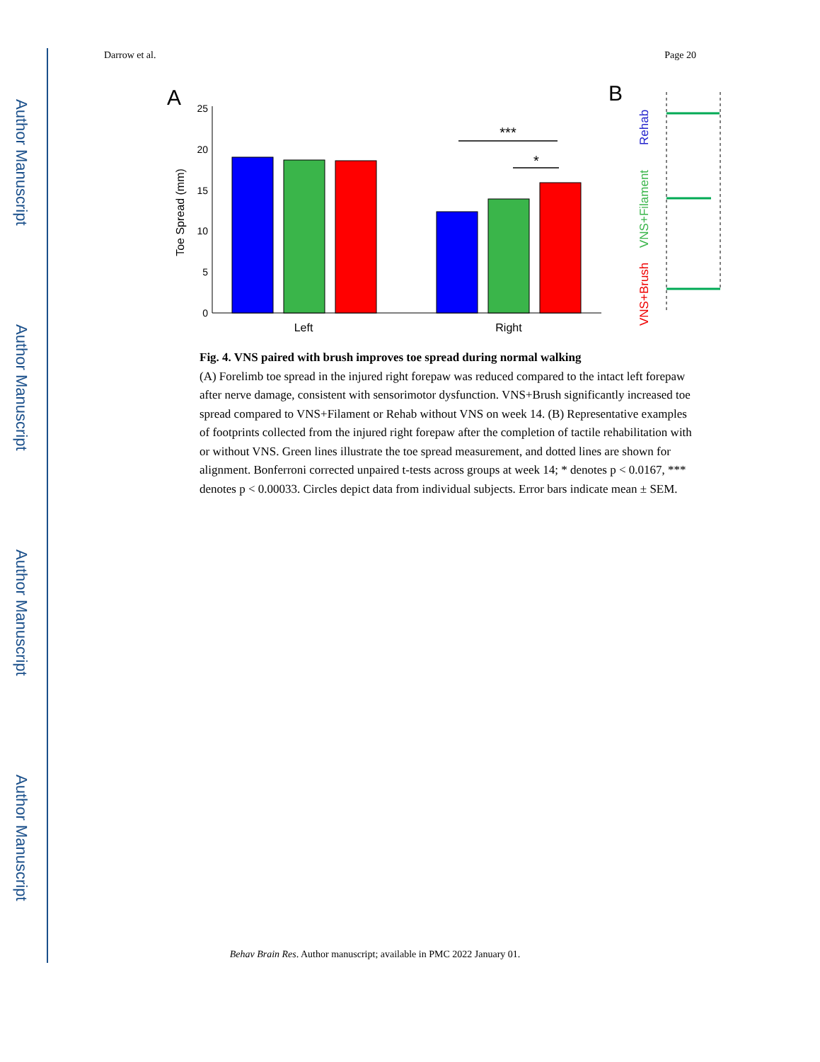Author Manuscript
Author Manuscript
Author Manuscript
Author Manuscript
Darrow et al. Page 20
A
0
5
10
15
20
25
Toe Spread (mm)
***
*
Left
Right
B
VNS+Brush
VNS+Filament
Rehab
Fig. 4. VNS paired with brush improves toe spread during normal walking
(A) Forelimb toe spread in the injured right forepaw was reduced compared to the intact left forepaw after nerve damage, consistent with sensorimotor dysfunction. VNS+Brush significantly increased toe spread compared to VNS+Filament or Rehab without VNS on week 14. (B) Representative examples of footprints collected from the injured right forepaw after the completion of tactile rehabilitation with or without VNS. Green lines illustrate the toe spread measurement, and dotted lines are shown for alignment. Bonferroni corrected unpaired t-tests across groups at week 14; * denotes p < 0.0167, *** denotes p < 0.00033. Circles depict data from individual subjects. Error bars indicate mean ± SEM.
Behav Brain Res. Author manuscript; available in PMC 2022 January 01.